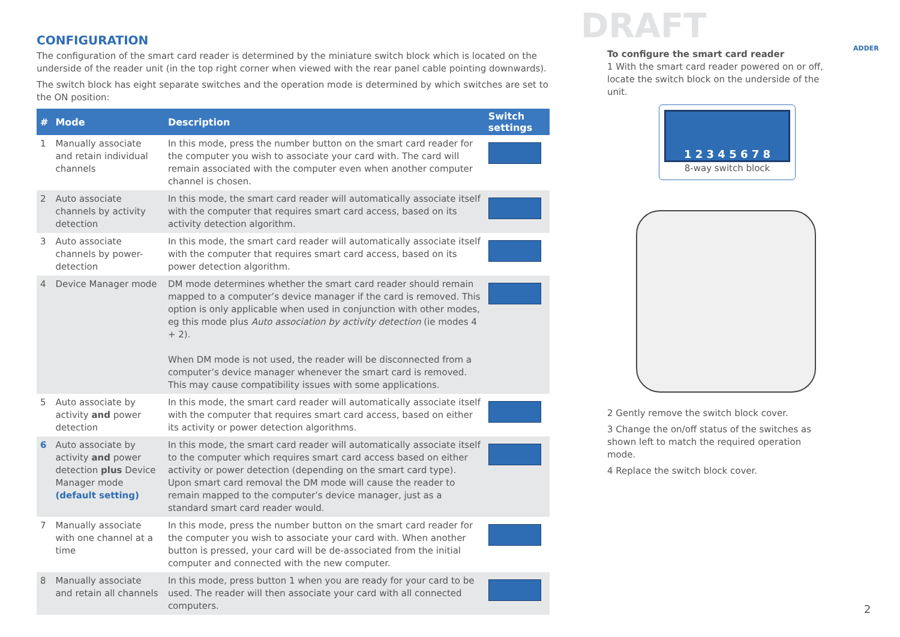DRAFT
ADDER
CONFIGURATION
The configuration of the smart card reader is determined by the miniature switch block which is located on the underside of the reader unit (in the top right corner when viewed with the rear panel cable pointing downwards).
The switch block has eight separate switches and the operation mode is determined by which switches are set to the ON position:
| # | Mode | Description | Switch settings |
| --- | --- | --- | --- |
| 1 | Manually associate and retain individual channels | In this mode, press the number button on the smart card reader for the computer you wish to associate your card with. The card will remain associated with the computer even when another computer channel is chosen. | |
| 2 | Auto associate channels by activity detection | In this mode, the smart card reader will automatically associate itself with the computer that requires smart card access, based on its activity detection algorithm. | |
| 3 | Auto associate channels by power-detection | In this mode, the smart card reader will automatically associate itself with the computer that requires smart card access, based on its power detection algorithm. | |
| 4 | Device Manager mode | DM mode determines whether the smart card reader should remain mapped to a computer’s device manager if the card is removed. This option is only applicable when used in conjunction with other modes, eg this mode plus Auto association by activity detection (ie modes 4 + 2). When DM mode is not used, the reader will be disconnected from a computer’s device manager whenever the smart card is removed. This may cause compatibility issues with some applications. | |
| 5 | Auto associate by activity and power detection | In this mode, the smart card reader will automatically associate itself with the computer that requires smart card access, based on either its activity or power detection algorithms. | |
| 6 | Auto associate by activity and power detection plus Device Manager mode (default setting) | In this mode, the smart card reader will automatically associate itself to the computer which requires smart card access based on either activity or power detection (depending on the smart card type). Upon smart card removal the DM mode will cause the reader to remain mapped to the computer’s device manager, just as a standard smart card reader would. | |
| 7 | Manually associate with one channel at a time | In this mode, press the number button on the smart card reader for the computer you wish to associate your card with. When another button is pressed, your card will be de-associated from the initial computer and connected with the new computer. | |
| 8 | Manually associate and retain all channels | In this mode, press button 1 when you are ready for your card to be used. The reader will then associate your card with all connected computers. | |
To configure the smart card reader
1 With the smart card reader powered on or off, locate the switch block on the underside of the unit.
1 2 3 4 5 6 7 8
8-way switch block
2 Gently remove the switch block cover.
3 Change the on/off status of the switches as shown left to match the required operation mode.
4 Replace the switch block cover.
2